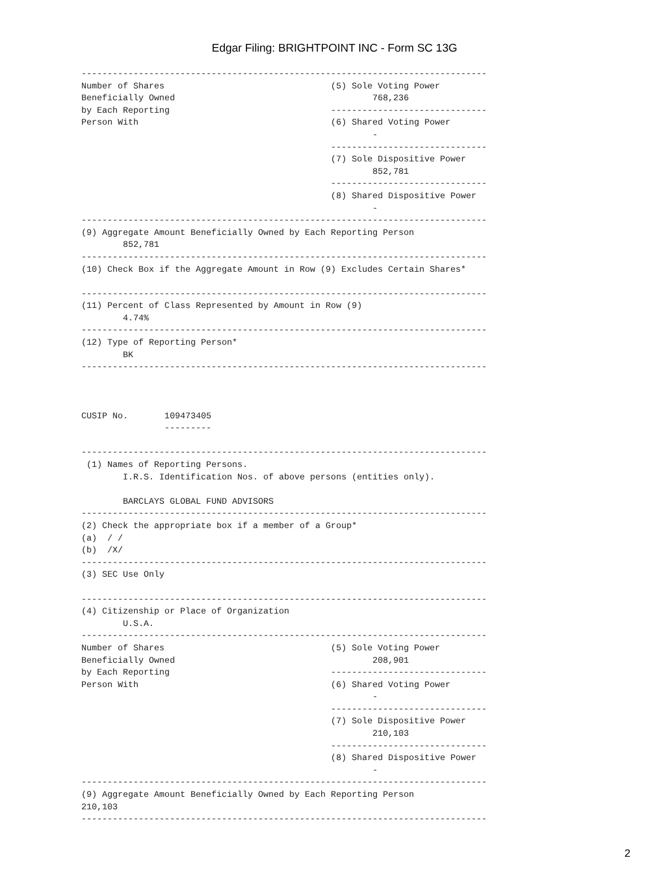Edgar Filing: BRIGHTPOINT INC - Form SC 13G
------------------------------------------------------------------------------
Number of Shares                                (5) Sole Voting Power
Beneficially Owned                                      768,236
by Each Reporting                               ------------------------------
Person With                                     (6) Shared Voting Power
                                                        -
                                                ------------------------------
                                                (7) Sole Dispositive Power
                                                        852,781
                                                ------------------------------
                                                (8) Shared Dispositive Power
                                                        -
------------------------------------------------------------------------------
(9) Aggregate Amount Beneficially Owned by Each Reporting Person
        852,781
------------------------------------------------------------------------------
(10) Check Box if the Aggregate Amount in Row (9) Excludes Certain Shares*

------------------------------------------------------------------------------
(11) Percent of Class Represented by Amount in Row (9)
        4.74%
------------------------------------------------------------------------------
(12) Type of Reporting Person*
        BK
------------------------------------------------------------------------------



CUSIP No.       109473405
                ---------

------------------------------------------------------------------------------
 (1) Names of Reporting Persons.
        I.R.S. Identification Nos. of above persons (entities only).

        BARCLAYS GLOBAL FUND ADVISORS
------------------------------------------------------------------------------
(2) Check the appropriate box if a member of a Group*
(a)  / /
(b)  /X/
------------------------------------------------------------------------------
(3) SEC Use Only

------------------------------------------------------------------------------
(4) Citizenship or Place of Organization
        U.S.A.
------------------------------------------------------------------------------
Number of Shares                                (5) Sole Voting Power
Beneficially Owned                                      208,901
by Each Reporting                               ------------------------------
Person With                                     (6) Shared Voting Power
                                                        -
                                                ------------------------------
                                                (7) Sole Dispositive Power
                                                        210,103
                                                ------------------------------
                                                (8) Shared Dispositive Power
                                                        -
------------------------------------------------------------------------------
(9) Aggregate Amount Beneficially Owned by Each Reporting Person
210,103
------------------------------------------------------------------------------
2